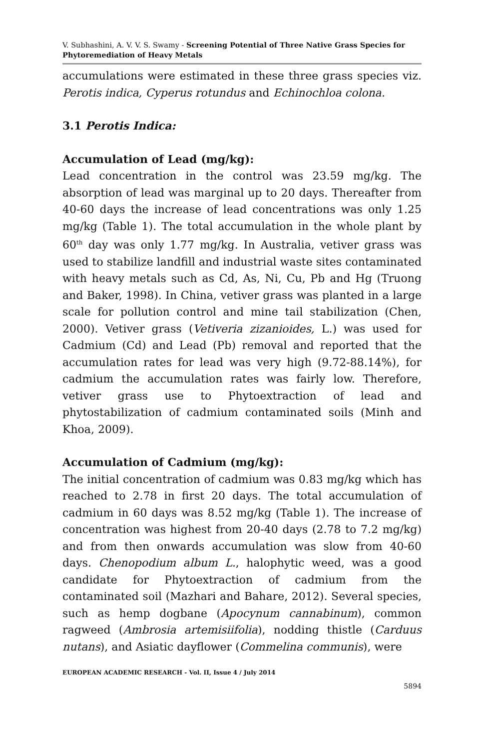V. Subhashini, A. V. V. S. Swamy - Screening Potential of Three Native Grass Species for Phytoremediation of Heavy Metals
accumulations were estimated in these three grass species viz. Perotis indica, Cyperus rotundus and Echinochloa colona.
3.1 Perotis Indica:
Accumulation of Lead (mg/kg):
Lead concentration in the control was 23.59 mg/kg. The absorption of lead was marginal up to 20 days. Thereafter from 40-60 days the increase of lead concentrations was only 1.25 mg/kg (Table 1). The total accumulation in the whole plant by 60<sup>th</sup> day was only 1.77 mg/kg. In Australia, vetiver grass was used to stabilize landfill and industrial waste sites contaminated with heavy metals such as Cd, As, Ni, Cu, Pb and Hg (Truong and Baker, 1998). In China, vetiver grass was planted in a large scale for pollution control and mine tail stabilization (Chen, 2000). Vetiver grass (Vetiveria zizanioides, L.) was used for Cadmium (Cd) and Lead (Pb) removal and reported that the accumulation rates for lead was very high (9.72-88.14%), for cadmium the accumulation rates was fairly low. Therefore, vetiver grass use to Phytoextraction of lead and phytostabilization of cadmium contaminated soils (Minh and Khoa, 2009).
Accumulation of Cadmium (mg/kg):
The initial concentration of cadmium was 0.83 mg/kg which has reached to 2.78 in first 20 days. The total accumulation of cadmium in 60 days was 8.52 mg/kg (Table 1). The increase of concentration was highest from 20-40 days (2.78 to 7.2 mg/kg) and from then onwards accumulation was slow from 40-60 days. Chenopodium album L., halophytic weed, was a good candidate for Phytoextraction of cadmium from the contaminated soil (Mazhari and Bahare, 2012). Several species, such as hemp dogbane (Apocynum cannabinum), common ragweed (Ambrosia artemisiifolia), nodding thistle (Carduus nutans), and Asiatic dayflower (Commelina communis), were
EUROPEAN ACADEMIC RESEARCH - Vol. II, Issue 4 / July 2014
5894